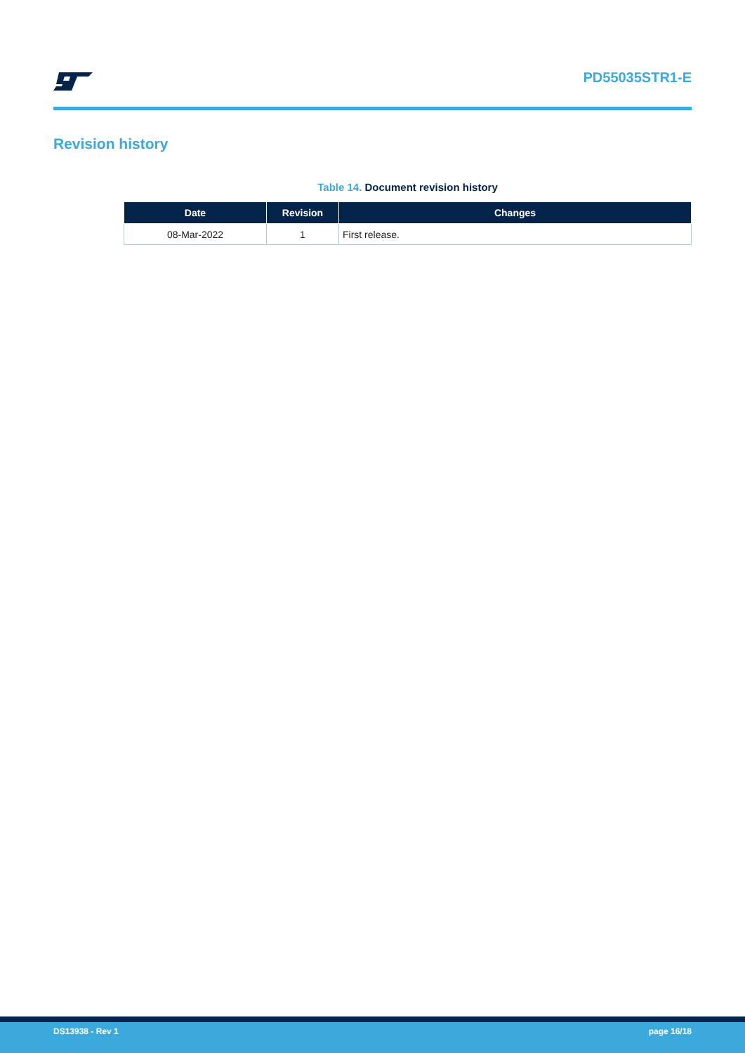PD55035STR1-E
Revision history
Table 14. Document revision history
| Date | Revision | Changes |
| --- | --- | --- |
| 08-Mar-2022 | 1 | First release. |
DS13938 - Rev 1 page 16/18